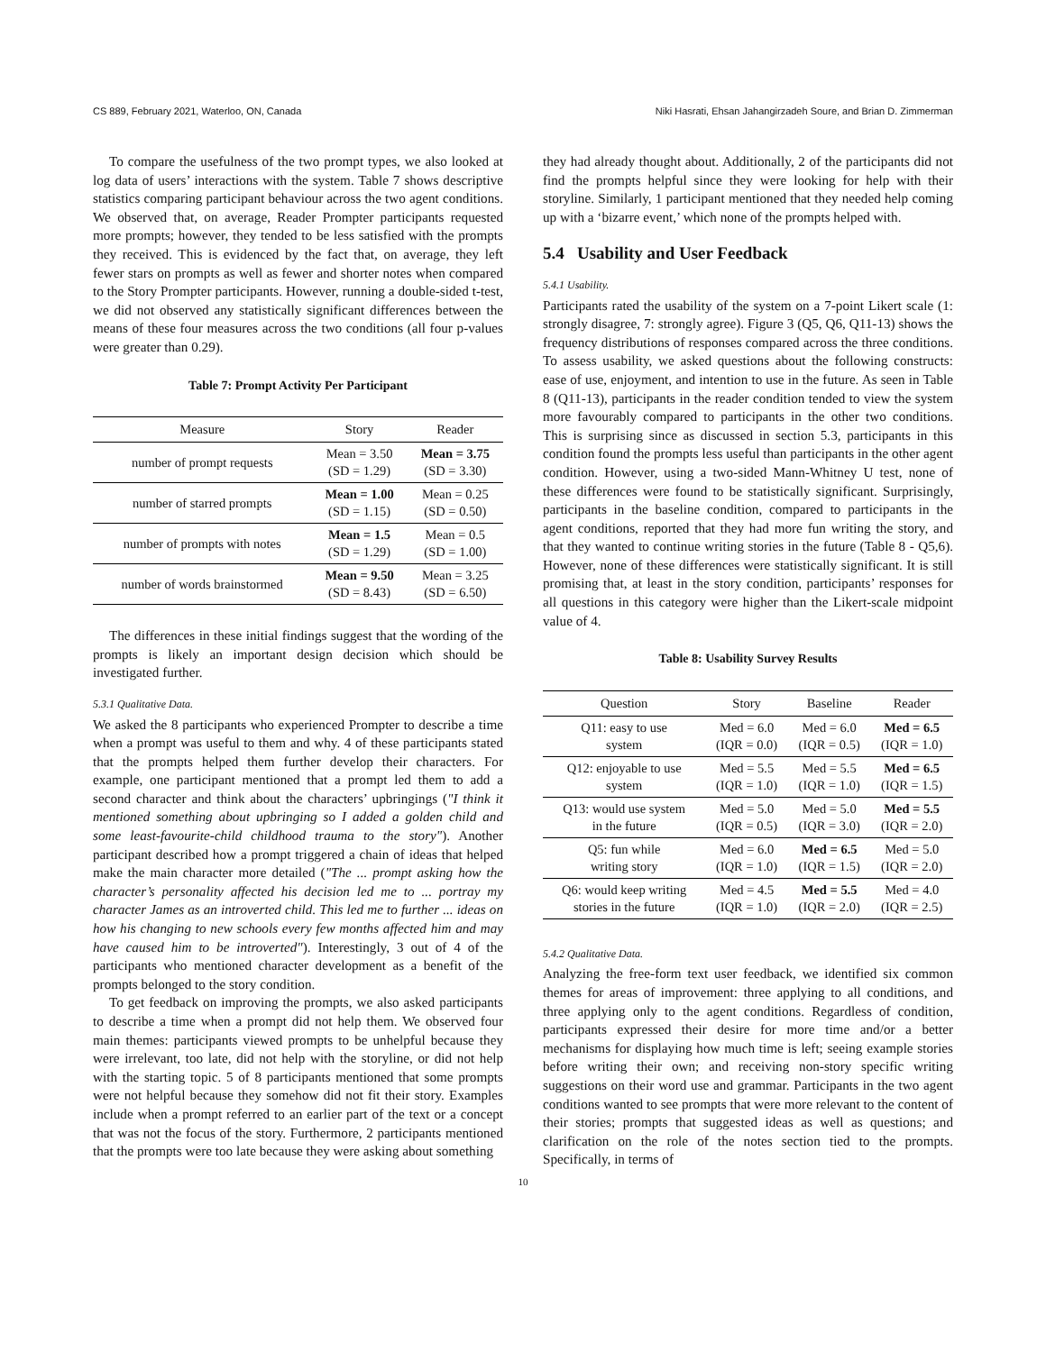CS 889, February 2021, Waterloo, ON, Canada Niki Hasrati, Ehsan Jahangirzadeh Soure, and Brian D. Zimmerman
To compare the usefulness of the two prompt types, we also looked at log data of users’ interactions with the system. Table 7 shows descriptive statistics comparing participant behaviour across the two agent conditions. We observed that, on average, Reader Prompter participants requested more prompts; however, they tended to be less satisfied with the prompts they received. This is evidenced by the fact that, on average, they left fewer stars on prompts as well as fewer and shorter notes when compared to the Story Prompter participants. However, running a double-sided t-test, we did not observed any statistically significant differences between the means of these four measures across the two conditions (all four p-values were greater than 0.29).
Table 7: Prompt Activity Per Participant
| Measure | Story | Reader |
| --- | --- | --- |
| number of prompt requests | Mean = 3.50 (SD = 1.29) | Mean = 3.75 (SD = 3.30) |
| number of starred prompts | Mean = 1.00 (SD = 1.15) | Mean = 0.25 (SD = 0.50) |
| number of prompts with notes | Mean = 1.5 (SD = 1.29) | Mean = 0.5 (SD = 1.00) |
| number of words brainstormed | Mean = 9.50 (SD = 8.43) | Mean = 3.25 (SD = 6.50) |
The differences in these initial findings suggest that the wording of the prompts is likely an important design decision which should be investigated further.
5.3.1 Qualitative Data.
We asked the 8 participants who experienced Prompter to describe a time when a prompt was useful to them and why. 4 of these participants stated that the prompts helped them further develop their characters. For example, one participant mentioned that a prompt led them to add a second character and think about the characters’ upbringings ("I think it mentioned something about upbringing so I added a golden child and some least-favourite-child childhood trauma to the story"). Another participant described how a prompt triggered a chain of ideas that helped make the main character more detailed ("The ... prompt asking how the character’s personality affected his decision led me to ... portray my character James as an introverted child. This led me to further ... ideas on how his changing to new schools every few months affected him and may have caused him to be introverted"). Interestingly, 3 out of 4 of the participants who mentioned character development as a benefit of the prompts belonged to the story condition.
To get feedback on improving the prompts, we also asked participants to describe a time when a prompt did not help them. We observed four main themes: participants viewed prompts to be unhelpful because they were irrelevant, too late, did not help with the storyline, or did not help with the starting topic. 5 of 8 participants mentioned that some prompts were not helpful because they somehow did not fit their story. Examples include when a prompt referred to an earlier part of the text or a concept that was not the focus of the story. Furthermore, 2 participants mentioned that the prompts were too late because they were asking about something
they had already thought about. Additionally, 2 of the participants did not find the prompts helpful since they were looking for help with their storyline. Similarly, 1 participant mentioned that they needed help coming up with a ‘bizarre event,’ which none of the prompts helped with.
5.4 Usability and User Feedback
5.4.1 Usability.
Participants rated the usability of the system on a 7-point Likert scale (1: strongly disagree, 7: strongly agree). Figure 3 (Q5, Q6, Q11-13) shows the frequency distributions of responses compared across the three conditions. To assess usability, we asked questions about the following constructs: ease of use, enjoyment, and intention to use in the future. As seen in Table 8 (Q11-13), participants in the reader condition tended to view the system more favourably compared to participants in the other two conditions. This is surprising since as discussed in section 5.3, participants in this condition found the prompts less useful than participants in the other agent condition. However, using a two-sided Mann-Whitney U test, none of these differences were found to be statistically significant. Surprisingly, participants in the baseline condition, compared to participants in the agent conditions, reported that they had more fun writing the story, and that they wanted to continue writing stories in the future (Table 8 - Q5,6). However, none of these differences were statistically significant. It is still promising that, at least in the story condition, participants’ responses for all questions in this category were higher than the Likert-scale midpoint value of 4.
Table 8: Usability Survey Results
| Question | Story | Baseline | Reader |
| --- | --- | --- | --- |
| Q11: easy to use system | Med = 6.0 (IQR = 0.0) | Med = 6.0 (IQR = 0.5) | Med = 6.5 (IQR = 1.0) |
| Q12: enjoyable to use system | Med = 5.5 (IQR = 1.0) | Med = 5.5 (IQR = 1.0) | Med = 6.5 (IQR = 1.5) |
| Q13: would use system in the future | Med = 5.0 (IQR = 0.5) | Med = 5.0 (IQR = 3.0) | Med = 5.5 (IQR = 2.0) |
| Q5: fun while writing story | Med = 6.0 (IQR = 1.0) | Med = 6.5 (IQR = 1.5) | Med = 5.0 (IQR = 2.0) |
| Q6: would keep writing stories in the future | Med = 4.5 (IQR = 1.0) | Med = 5.5 (IQR = 2.0) | Med = 4.0 (IQR = 2.5) |
5.4.2 Qualitative Data.
Analyzing the free-form text user feedback, we identified six common themes for areas of improvement: three applying to all conditions, and three applying only to the agent conditions. Regardless of condition, participants expressed their desire for more time and/or a better mechanisms for displaying how much time is left; seeing example stories before writing their own; and receiving non-story specific writing suggestions on their word use and grammar. Participants in the two agent conditions wanted to see prompts that were more relevant to the content of their stories; prompts that suggested ideas as well as questions; and clarification on the role of the notes section tied to the prompts. Specifically, in terms of
10